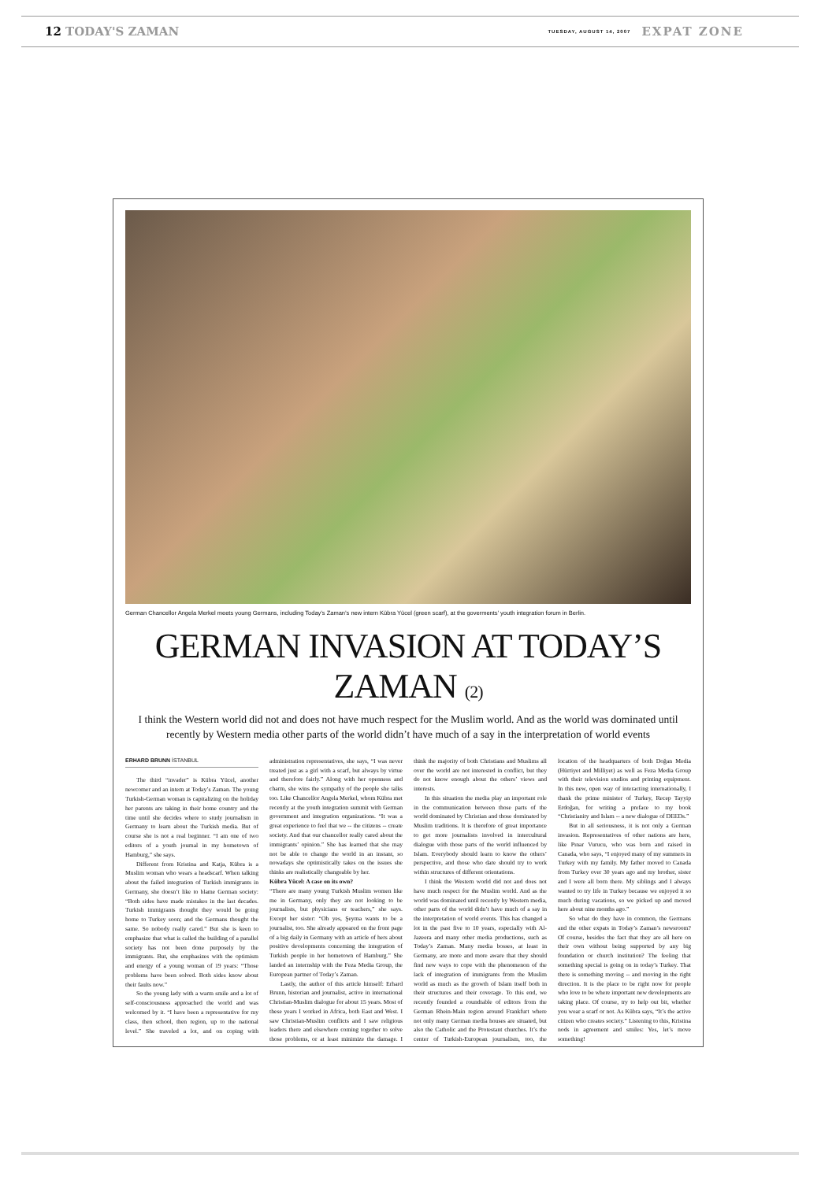12 TODAY'S ZAMAN
TUESDAY, AUGUST 14, 2007 EXPAT ZONE
German Chancellor Angela Merkel meets young Germans, including Today’s Zaman’s new intern Kübra Yücel (green scarf), at the goverments’ youth integration forum in Berlin.
GERMAN INVASION AT TODAY’S ZAMAN (2)
I think the Western world did not and does not have much respect for the Muslim world. And as the world was dominated until recently by Western media other parts of the world didn’t have much of a say in the interpretation of world events
ERHARD BRUNN İSTANBUL
The third “invader” is Kübra Yücel, another newcomer and an intern at Today’s Zaman. The young Turkish-German woman is capitalizing on the holiday her parents are taking in their home country and the time until she decides where to study journalism in Germany to learn about the Turkish media. But of course she is not a real beginner. “I am one of two editors of a youth journal in my hometown of Hamburg,” she says.
Different from Kristina and Katja, Kübra is a Muslim woman who wears a headscarf. When talking about the failed integration of Turkish immigrants in Germany, she doesn’t like to blame German society: “Both sides have made mistakes in the last decades. Turkish immigrants thought they would be going home to Turkey soon; and the Germans thought the same. So nobody really cared.” But she is keen to emphasize that what is called the building of a parallel society has not been done purposely by the immigrants. But, she emphasizes with the optimism and energy of a young woman of 19 years: “Those problems have been solved. Both sides know about their faults now.”
So the young lady with a warm smile and a lot of self-consciousness approached the world and was welcomed by it. “I have been a representative for my class, then school, then region, up to the national level.” She traveled a lot, and on coping with administration representatives, she says, “I was never treated just as a girl with a scarf, but always by virtue and therefore fairly.” Along with her openness and charm, she wins the sympathy of the people she talks too. Like Chancellor Angela Merkel, whom Kübra met recently at the youth integration summit with German government and integration organizations. “It was a great experience to feel that we -- the citizens -- create society. And that our chancellor really cared about the immigrants’ opinion.” She has learned that she may not be able to change the world in an instant, so nowadays she optimistically takes on the issues she thinks are realistically changeable by her.
Kübra Yücel: A case on its own?
“There are many young Turkish Muslim women like me in Germany, only they are not looking to be journalists, but physicians or teachers,” she says. Except her sister: “Oh yes, Şeyma wants to be a journalist, too. She already appeared on the front page of a big daily in Germany with an article of hers about positive developments concerning the integration of Turkish people in her hometown of Hamburg.” She landed an internship with the Feza Media Group, the European partner of Today’s Zaman.
Lastly, the author of this article himself: Erhard Brunn, historian and journalist, active in international Christian-Muslim dialogue for about 15 years. Most of these years I worked in Africa, both East and West. I saw Christian-Muslim conflicts and I saw religious leaders there and elsewhere coming together to solve those problems, or at least minimize the damage. I think the majority of both Christians and Muslims all over the world are not interested in conflict, but they do not know enough about the others’ views and interests.
In this situation the media play an important role in the communication between those parts of the world dominated by Christian and those dominated by Muslim traditions. It is therefore of great importance to get more journalists involved in intercultural dialogue with those parts of the world influenced by Islam. Everybody should learn to know the others’ perspective, and those who dare should try to work within structures of different orientations.
I think the Western world did not and does not have much respect for the Muslim world. And as the world was dominated until recently by Western media, other parts of the world didn’t have much of a say in the interpretation of world events. This has changed a lot in the past five to 10 years, especially with Al-Jazeera and many other media productions, such as Today’s Zaman. Many media bosses, at least in Germany, are more and more aware that they should find new ways to cope with the phenomenon of the lack of integration of immigrants from the Muslim world as much as the growth of Islam itself both in their structures and their coverage. To this end, we recently founded a roundtable of editors from the German Rhein-Main region around Frankfurt where not only many German media houses are situated, but also the Catholic and the Protestant churches. It’s the center of Turkish-European journalism, too, the location of the headquarters of both Doğan Media (Hürriyet and Milliyet) as well as Feza Media Group with their television studios and printing equipment. In this new, open way of interacting internationally, I thank the prime minister of Turkey, Recep Tayyip Erdoğan, for writing a preface to my book “Christianity and Islam -- a new dialogue of DEEDs.”
But in all seriousness, it is not only a German invasion. Representatives of other nations are here, like Pınar Vurucu, who was born and raised in Canada, who says, “I enjoyed many of my summers in Turkey with my family. My father moved to Canada from Turkey over 30 years ago and my brother, sister and I were all born there. My siblings and I always wanted to try life in Turkey because we enjoyed it so much during vacations, so we picked up and moved here about nine months ago.”
So what do they have in common, the Germans and the other expats in Today’s Zaman’s newsroom? Of course, besides the fact that they are all here on their own without being supported by any big foundation or church institution? The feeling that something special is going on in today’s Turkey. That there is something moving -- and moving in the right direction. It is the place to be right now for people who love to be where important new developments are taking place. Of course, try to help out bit, whether you wear a scarf or not. As Kübra says, “It’s the active citizen who creates society.” Listening to this, Kristina nods in agreement and smiles: Yes, let’s move something!